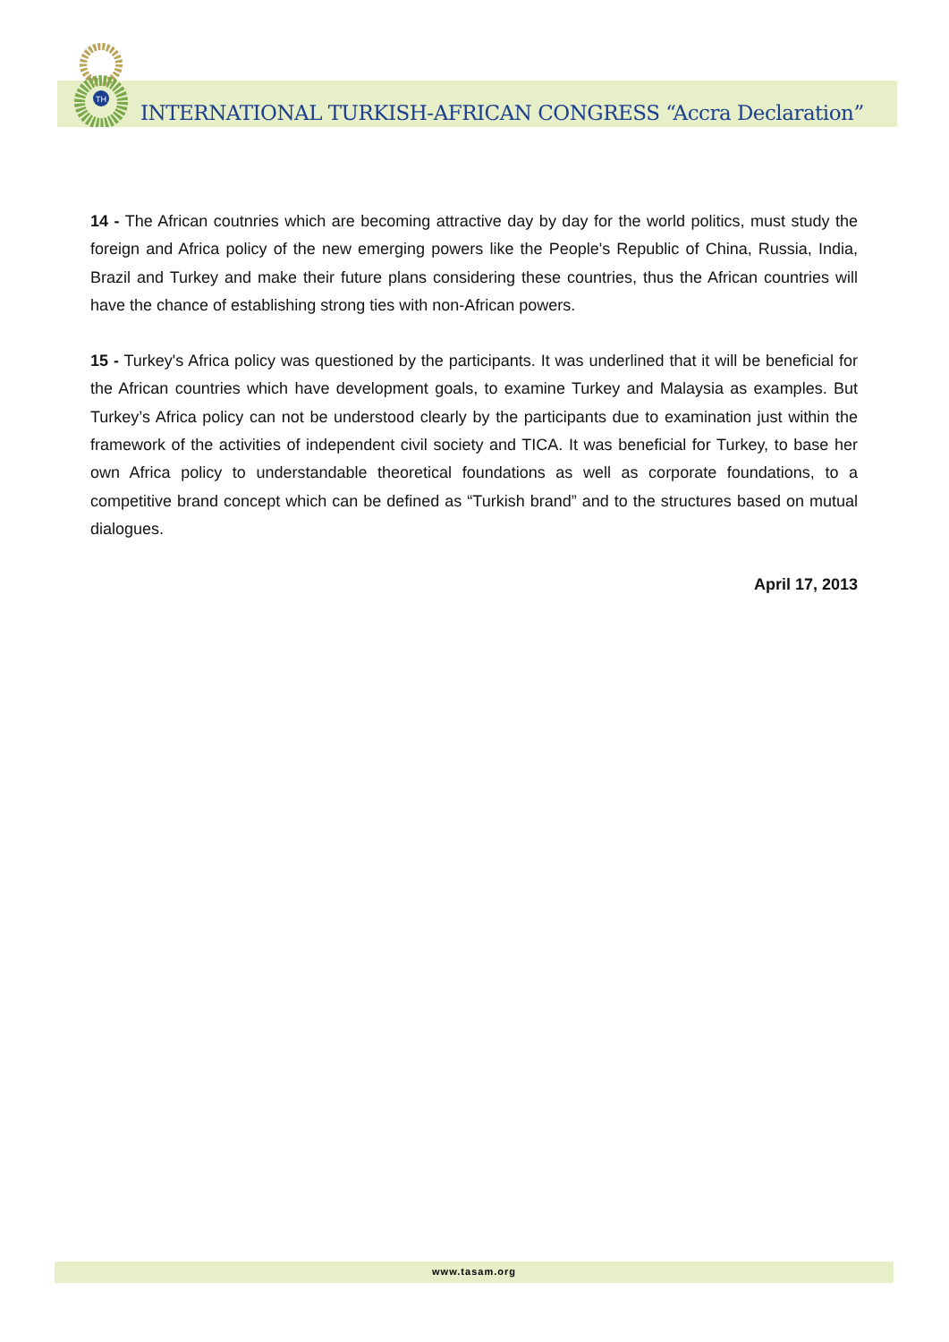TH
INTERNATIONAL TURKISH-AFRICAN CONGRESS “Accra Declaration”
14 - The African coutnries which are becoming attractive day by day for the world politics, must study the foreign and Africa policy of the new emerging powers like the People's Republic of China, Russia, India, Brazil and Turkey and make their future plans considering these countries, thus the African countries will have the chance of establishing strong ties with non-African powers.
15 - Turkey's Africa policy was questioned by the participants. It was underlined that it will be beneficial for the African countries which have development goals, to examine Turkey and Malaysia as examples. But Turkey’s Africa policy can not be understood clearly by the participants due to examination just within the framework of the activities of independent civil society and TICA. It was beneficial for Turkey, to base her own Africa policy to understandable theoretical foundations as well as corporate foundations, to a competitive brand concept which can be defined as “Turkish brand” and to the structures based on mutual dialogues.
April 17, 2013
www.tasam.org